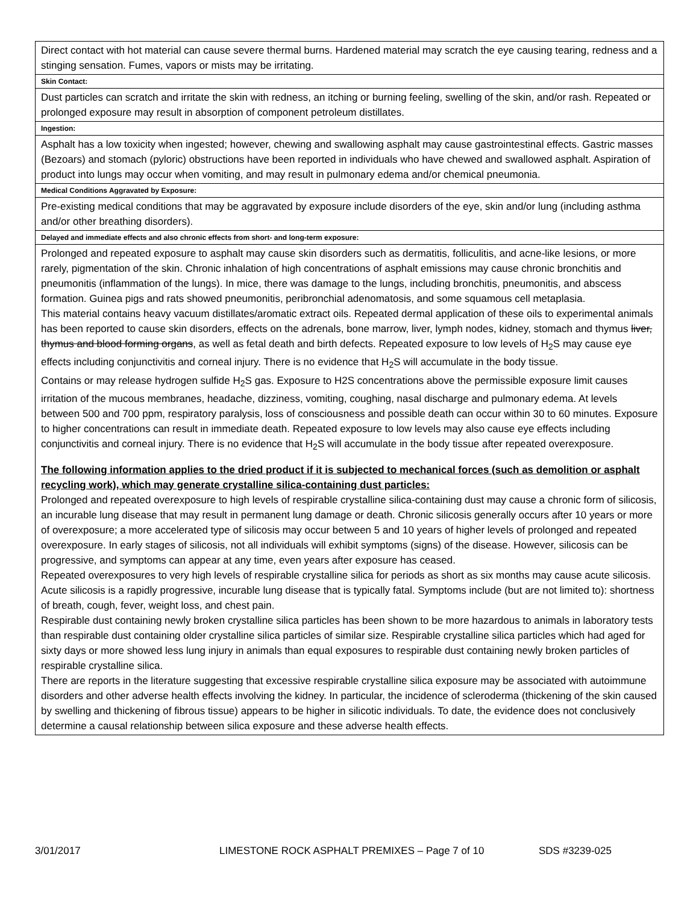| Direct contact with hot material can cause severe thermal burns. Hardened material may scratch the eye causing tearing, redness and a stinging sensation. Fumes, vapors or mists may be irritating. |
| Skin Contact: |
| Dust particles can scratch and irritate the skin with redness, an itching or burning feeling, swelling of the skin, and/or rash. Repeated or prolonged exposure may result in absorption of component petroleum distillates. |
| Ingestion: |
| Asphalt has a low toxicity when ingested; however, chewing and swallowing asphalt may cause gastrointestinal effects. Gastric masses (Bezoars) and stomach (pyloric) obstructions have been reported in individuals who have chewed and swallowed asphalt. Aspiration of product into lungs may occur when vomiting, and may result in pulmonary edema and/or chemical pneumonia. |
| Medical Conditions Aggravated by Exposure: |
| Pre-existing medical conditions that may be aggravated by exposure include disorders of the eye, skin and/or lung (including asthma and/or other breathing disorders). |
| Delayed and immediate effects and also chronic effects from short- and long-term exposure: |
| Prolonged and repeated exposure to asphalt may cause skin disorders such as dermatitis, folliculitis, and acne-like lesions, or more rarely, pigmentation of the skin. Chronic inhalation of high concentrations of asphalt emissions may cause chronic bronchitis and pneumonitis (inflammation of the lungs). In mice, there was damage to the lungs, including bronchitis, pneumonitis, and abscess formation. Guinea pigs and rats showed pneumonitis, peribronchial adenomatosis, and some squamous cell metaplasia. This material contains heavy vacuum distillates/aromatic extract oils. Repeated dermal application of these oils to experimental animals has been reported to cause skin disorders, effects on the adrenals, bone marrow, liver, lymph nodes, kidney, stomach and thymus liver, thymus and blood forming organs , as well as fetal death and birth defects. Repeated exposure to low levels of H<sub>2</sub>S may cause eye effects including conjunctivitis and corneal injury. There is no evidence that H<sub>2</sub>S will accumulate in the body tissue. Contains or may release hydrogen sulfide H<sub>2</sub>S gas. Exposure to H2S concentrations above the permissible exposure limit causes irritation of the mucous membranes, headache, dizziness, vomiting, coughing, nasal discharge and pulmonary edema. At levels between 500 and 700 ppm, respiratory paralysis, loss of consciousness and possible death can occur within 30 to 60 minutes. Exposure to higher concentrations can result in immediate death. Repeated exposure to low levels may also cause eye effects including conjunctivitis and corneal injury. There is no evidence that H<sub>2</sub>S will accumulate in the body tissue after repeated overexposure. The following information applies to the dried product if it is subjected to mechanical forces (such as demolition or asphalt recycling work), which may generate crystalline silica-containing dust particles: Prolonged and repeated overexposure to high levels of respirable crystalline silica-containing dust may cause a chronic form of silicosis, an incurable lung disease that may result in permanent lung damage or death. Chronic silicosis generally occurs after 10 years or more of overexposure; a more accelerated type of silicosis may occur between 5 and 10 years of higher levels of prolonged and repeated overexposure. In early stages of silicosis, not all individuals will exhibit symptoms (signs) of the disease. However, silicosis can be progressive, and symptoms can appear at any time, even years after exposure has ceased. Repeated overexposures to very high levels of respirable crystalline silica for periods as short as six months may cause acute silicosis. Acute silicosis is a rapidly progressive, incurable lung disease that is typically fatal. Symptoms include (but are not limited to): shortness of breath, cough, fever, weight loss, and chest pain. Respirable dust containing newly broken crystalline silica particles has been shown to be more hazardous to animals in laboratory tests than respirable dust containing older crystalline silica particles of similar size. Respirable crystalline silica particles which had aged for sixty days or more showed less lung injury in animals than equal exposures to respirable dust containing newly broken particles of respirable crystalline silica. There are reports in the literature suggesting that excessive respirable crystalline silica exposure may be associated with autoimmune disorders and other adverse health effects involving the kidney. In particular, the incidence of scleroderma (thickening of the skin caused by swelling and thickening of fibrous tissue) appears to be higher in silicotic individuals. To date, the evidence does not conclusively determine a causal relationship between silica exposure and these adverse health effects. |
3/01/2017 LIMESTONE ROCK ASPHALT PREMIXES – Page 7 of 10 SDS #3239-025